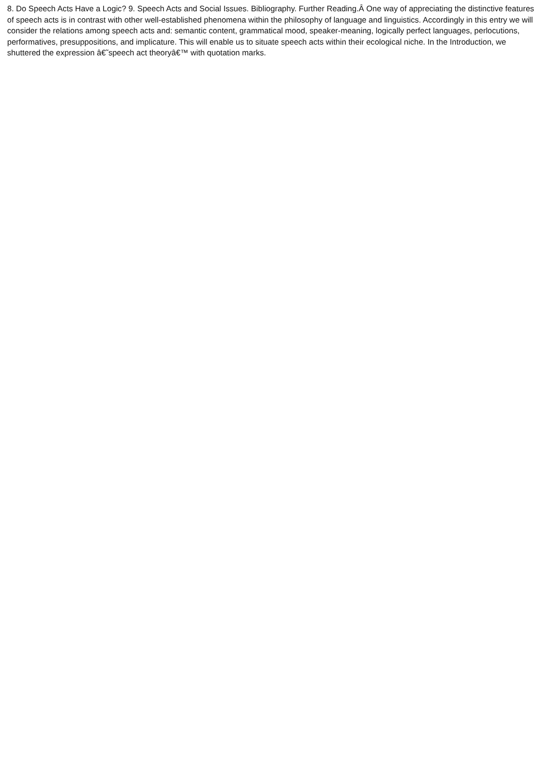8. Do Speech Acts Have a Logic? 9. Speech Acts and Social Issues. Bibliography. Further Reading.Â One way of appreciating the distinctive features of speech acts is in contrast with other well-established phenomena within the philosophy of language and linguistics. Accordingly in this entry we will consider the relations among speech acts and: semantic content, grammatical mood, speaker-meaning, logically perfect languages, perlocutions, performatives, presuppositions, and implicature. This will enable us to situate speech acts within their ecological niche. In the Introduction, we shuttered the expression â€˜speech act theoryâ€™ with quotation marks.